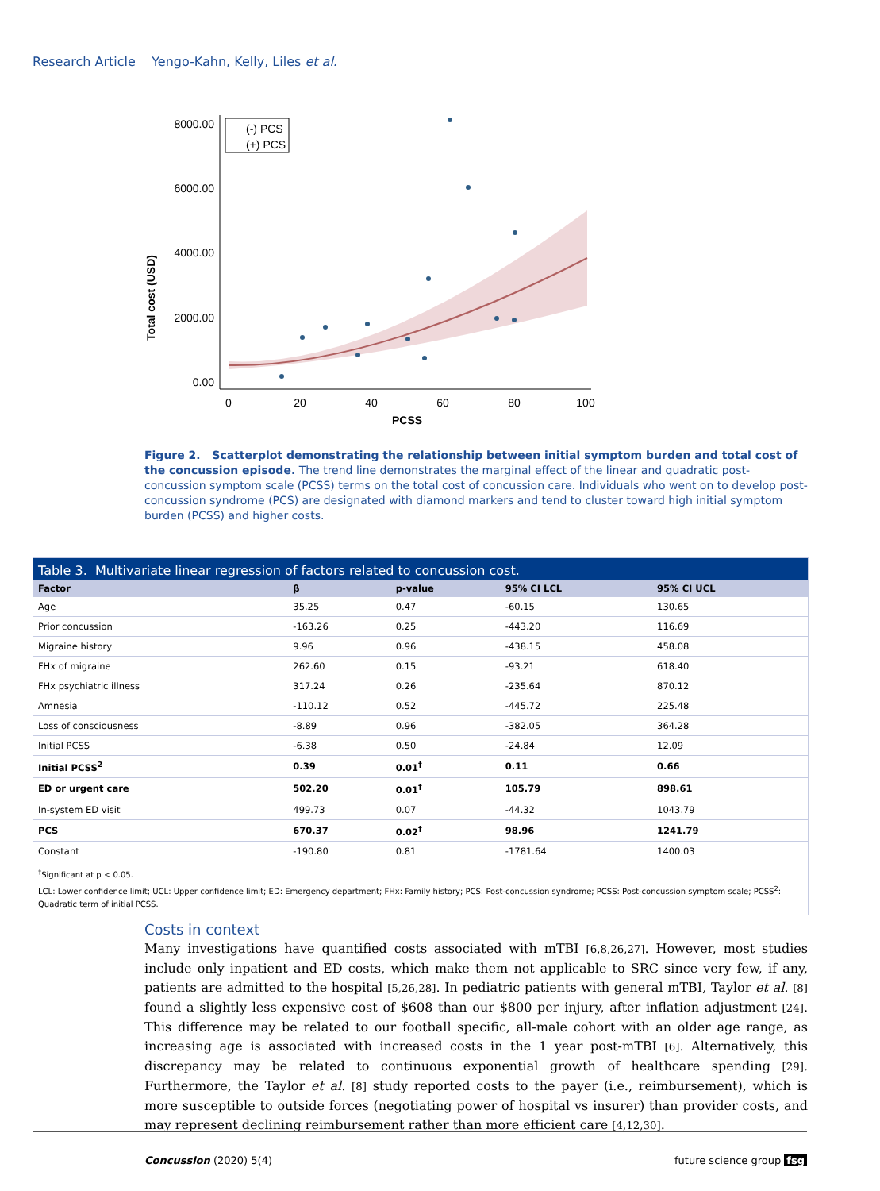Research Article Yengo-Kahn, Kelly, Liles et al.
Total cost (USD)
8000.00
6000.00
4000.00
2000.00
0.00
0
20
40
60
80
100
PCSS
(-) PCS
(+) PCS
Figure 2. Scatterplot demonstrating the relationship between initial symptom burden and total cost of the concussion episode. The trend line demonstrates the marginal effect of the linear and quadratic post-concussion symptom scale (PCSS) terms on the total cost of concussion care. Individuals who went on to develop post-concussion syndrome (PCS) are designated with diamond markers and tend to cluster toward high initial symptom burden (PCSS) and higher costs.
Table 3. Multivariate linear regression of factors related to concussion cost.
| Factor | β | p-value | 95% CI LCL | 95% CI UCL |
| --- | --- | --- | --- | --- |
| Age | 35.25 | 0.47 | -60.15 | 130.65 |
| Prior concussion | -163.26 | 0.25 | -443.20 | 116.69 |
| Migraine history | 9.96 | 0.96 | -438.15 | 458.08 |
| FHx of migraine | 262.60 | 0.15 | -93.21 | 618.40 |
| FHx psychiatric illness | 317.24 | 0.26 | -235.64 | 870.12 |
| Amnesia | -110.12 | 0.52 | -445.72 | 225.48 |
| Loss of consciousness | -8.89 | 0.96 | -382.05 | 364.28 |
| Initial PCSS | -6.38 | 0.50 | -24.84 | 12.09 |
| Initial PCSS<sup>2</sup> | 0.39 | 0.01<sup>†</sup> | 0.11 | 0.66 |
| ED or urgent care | 502.20 | 0.01<sup>†</sup> | 105.79 | 898.61 |
| In-system ED visit | 499.73 | 0.07 | -44.32 | 1043.79 |
| PCS | 670.37 | 0.02<sup>†</sup> | 98.96 | 1241.79 |
| Constant | -190.80 | 0.81 | -1781.64 | 1400.03 |
<sup>†</sup> Significant at p < 0.05.
LCL: Lower confidence limit; UCL: Upper confidence limit; ED: Emergency department; FHx: Family history; PCS: Post-concussion syndrome; PCSS: Post-concussion symptom scale; PCSS<sup>2</sup>: Quadratic term of initial PCSS.
Costs in context
Many investigations have quantified costs associated with mTBI [6,8,26,27]. However, most studies include only inpatient and ED costs, which make them not applicable to SRC since very few, if any, patients are admitted to the hospital [5,26,28]. In pediatric patients with general mTBI, Taylor et al. [8] found a slightly less expensive cost of $608 than our $800 per injury, after inflation adjustment [24]. This difference may be related to our football specific, all-male cohort with an older age range, as increasing age is associated with increased costs in the 1 year post-mTBI [6]. Alternatively, this discrepancy may be related to continuous exponential growth of healthcare spending [29]. Furthermore, the Taylor et al. [8] study reported costs to the payer (i.e., reimbursement), which is more susceptible to outside forces (negotiating power of hospital vs insurer) than provider costs, and may represent declining reimbursement rather than more efficient care [4,12,30].
Concussion (2020) 5(4) future science group fsg